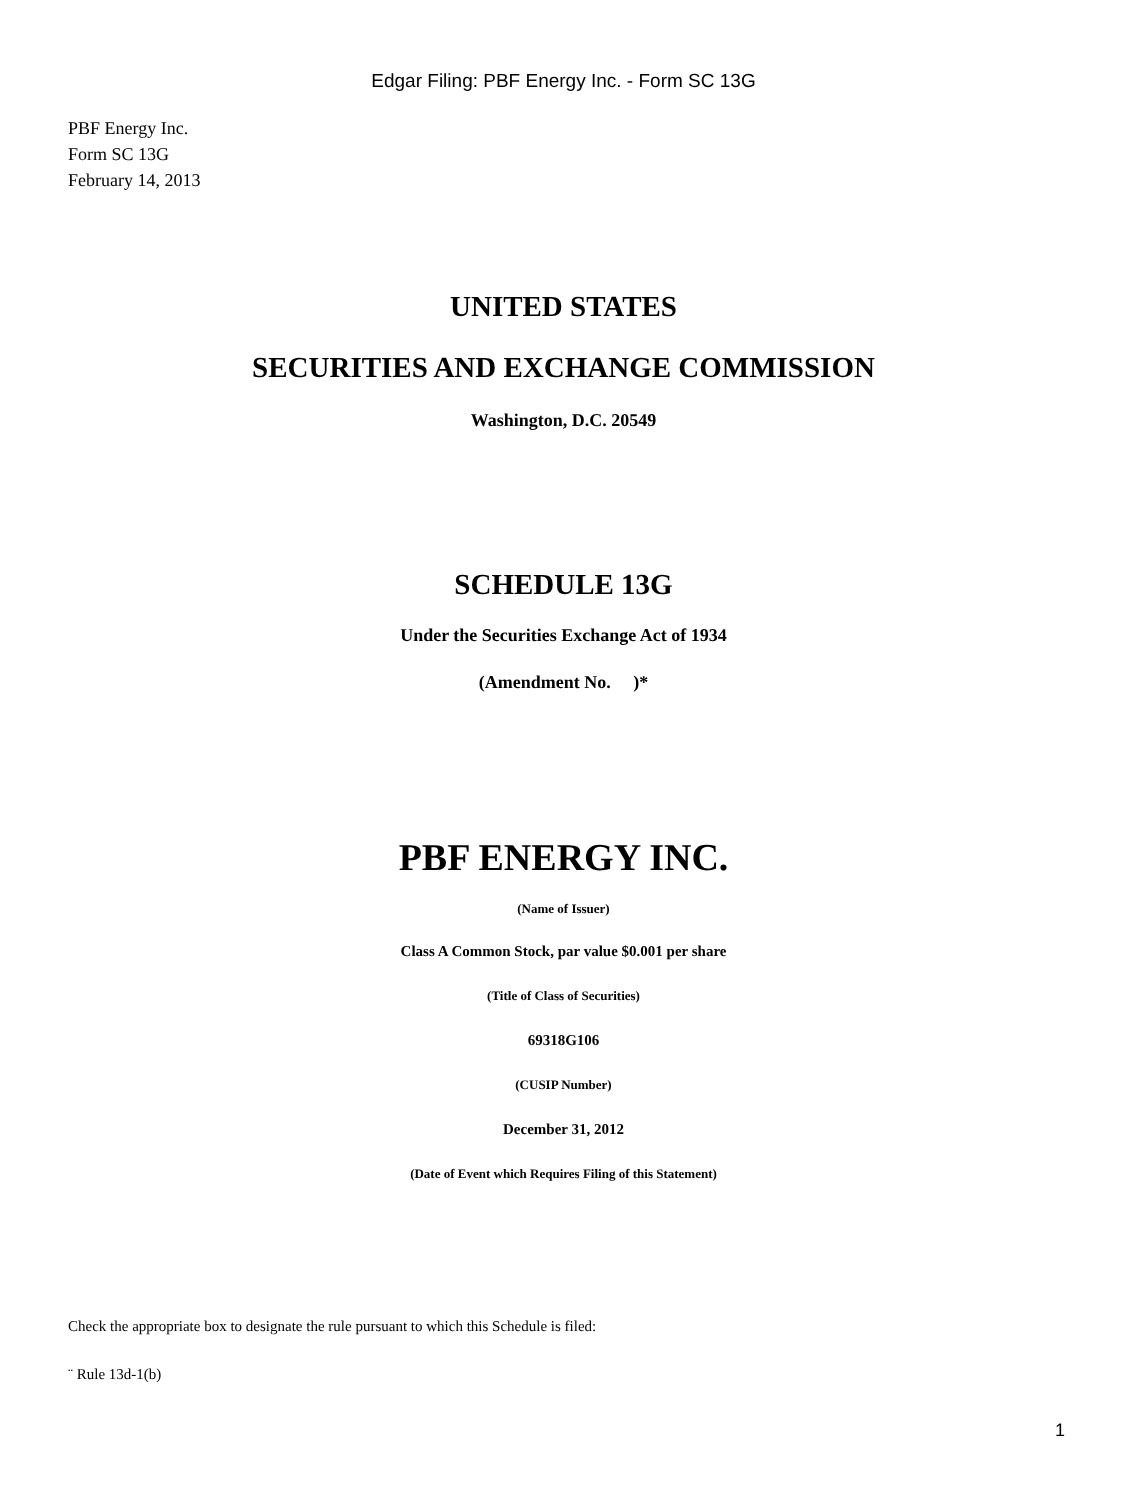Edgar Filing: PBF Energy Inc. - Form SC 13G
PBF Energy Inc.
Form SC 13G
February 14, 2013
UNITED STATES
SECURITIES AND EXCHANGE COMMISSION
Washington, D.C. 20549
SCHEDULE 13G
Under the Securities Exchange Act of 1934
(Amendment No. )*
PBF ENERGY INC.
(Name of Issuer)
Class A Common Stock, par value $0.001 per share
(Title of Class of Securities)
69318G106
(CUSIP Number)
December 31, 2012
(Date of Event which Requires Filing of this Statement)
Check the appropriate box to designate the rule pursuant to which this Schedule is filed:
¨ Rule 13d-1(b)
1